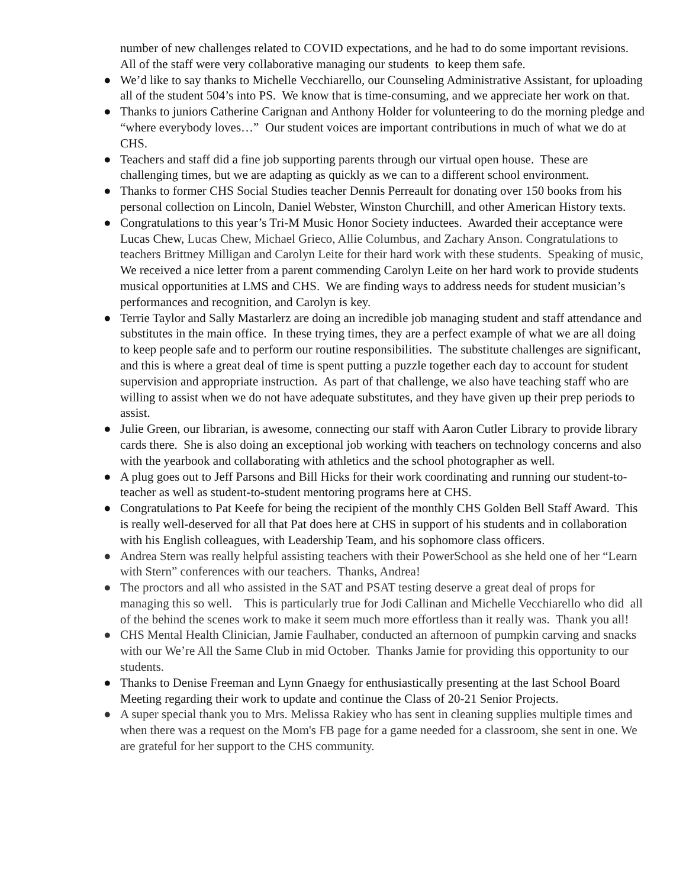number of new challenges related to COVID expectations, and he had to do some important revisions. All of the staff were very collaborative managing our students to keep them safe.
● We’d like to say thanks to Michelle Vecchiarello, our Counseling Administrative Assistant, for uploading all of the student 504’s into PS. We know that is time-consuming, and we appreciate her work on that.
● Thanks to juniors Catherine Carignan and Anthony Holder for volunteering to do the morning pledge and “where everybody loves…” Our student voices are important contributions in much of what we do at CHS.
● Teachers and staff did a fine job supporting parents through our virtual open house. These are challenging times, but we are adapting as quickly as we can to a different school environment.
● Thanks to former CHS Social Studies teacher Dennis Perreault for donating over 150 books from his personal collection on Lincoln, Daniel Webster, Winston Churchill, and other American History texts.
● Congratulations to this year’s Tri-M Music Honor Society inductees. Awarded their acceptance were Lucas Chew, Lucas Chew, Michael Grieco, Allie Columbus, and Zachary Anson. Congratulations to teachers Brittney Milligan and Carolyn Leite for their hard work with these students. Speaking of music, We received a nice letter from a parent commending Carolyn Leite on her hard work to provide students musical opportunities at LMS and CHS. We are finding ways to address needs for student musician’s performances and recognition, and Carolyn is key.
● Terrie Taylor and Sally Mastarlerz are doing an incredible job managing student and staff attendance and substitutes in the main office. In these trying times, they are a perfect example of what we are all doing to keep people safe and to perform our routine responsibilities. The substitute challenges are significant, and this is where a great deal of time is spent putting a puzzle together each day to account for student supervision and appropriate instruction. As part of that challenge, we also have teaching staff who are willing to assist when we do not have adequate substitutes, and they have given up their prep periods to assist.
● Julie Green, our librarian, is awesome, connecting our staff with Aaron Cutler Library to provide library cards there. She is also doing an exceptional job working with teachers on technology concerns and also with the yearbook and collaborating with athletics and the school photographer as well.
● A plug goes out to Jeff Parsons and Bill Hicks for their work coordinating and running our student-to-teacher as well as student-to-student mentoring programs here at CHS.
● Congratulations to Pat Keefe for being the recipient of the monthly CHS Golden Bell Staff Award. This is really well-deserved for all that Pat does here at CHS in support of his students and in collaboration with his English colleagues, with Leadership Team, and his sophomore class officers.
● Andrea Stern was really helpful assisting teachers with their PowerSchool as she held one of her “Learn with Stern” conferences with our teachers. Thanks, Andrea!
● The proctors and all who assisted in the SAT and PSAT testing deserve a great deal of props for managing this so well. This is particularly true for Jodi Callinan and Michelle Vecchiarello who did all of the behind the scenes work to make it seem much more effortless than it really was. Thank you all!
● CHS Mental Health Clinician, Jamie Faulhaber, conducted an afternoon of pumpkin carving and snacks with our We’re All the Same Club in mid October. Thanks Jamie for providing this opportunity to our students.
● Thanks to Denise Freeman and Lynn Gnaegy for enthusiastically presenting at the last School Board Meeting regarding their work to update and continue the Class of 20-21 Senior Projects.
● A super special thank you to Mrs. Melissa Rakiey who has sent in cleaning supplies multiple times and when there was a request on the Mom's FB page for a game needed for a classroom, she sent in one. We are grateful for her support to the CHS community.